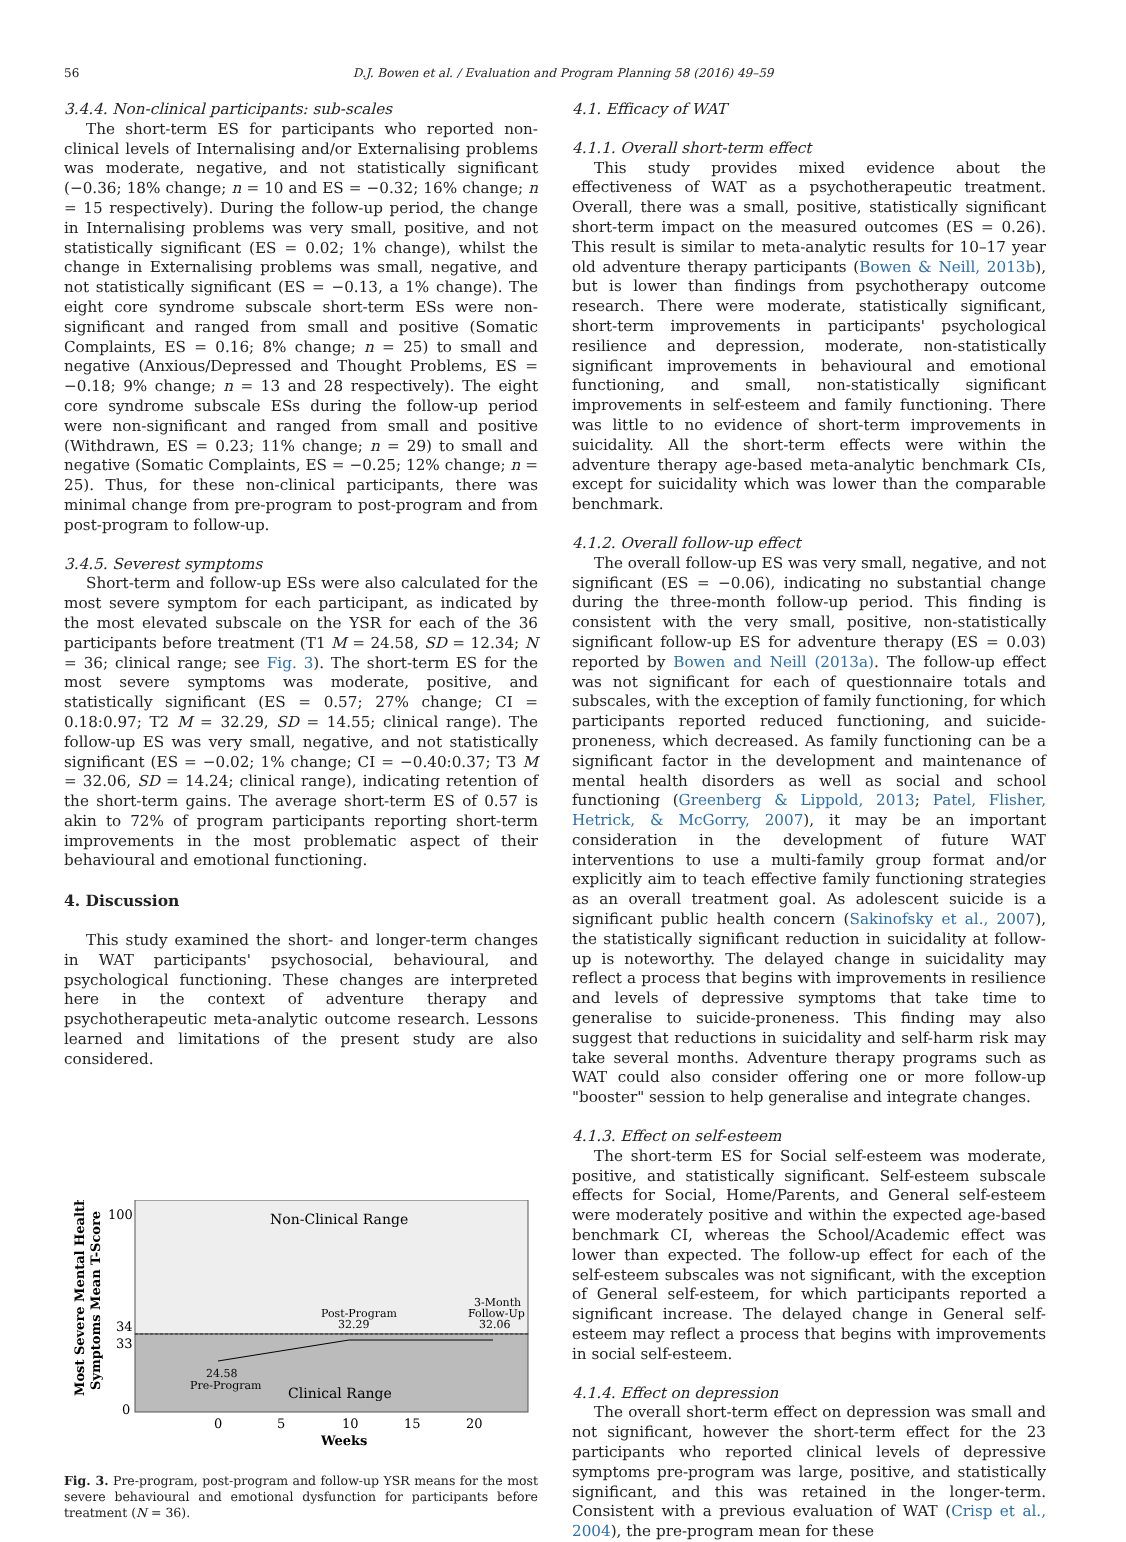56 D.J. Bowen et al. / Evaluation and Program Planning 58 (2016) 49–59
3.4.4. Non-clinical participants: sub-scales
The short-term ES for participants who reported non-clinical levels of Internalising and/or Externalising problems was moderate, negative, and not statistically significant (−0.36; 18% change; n = 10 and ES = −0.32; 16% change; n = 15 respectively). During the follow-up period, the change in Internalising problems was very small, positive, and not statistically significant (ES = 0.02; 1% change), whilst the change in Externalising problems was small, negative, and not statistically significant (ES = −0.13, a 1% change). The eight core syndrome subscale short-term ESs were non-significant and ranged from small and positive (Somatic Complaints, ES = 0.16; 8% change; n = 25) to small and negative (Anxious/Depressed and Thought Problems, ES = −0.18; 9% change; n = 13 and 28 respectively). The eight core syndrome subscale ESs during the follow-up period were non-significant and ranged from small and positive (Withdrawn, ES = 0.23; 11% change; n = 29) to small and negative (Somatic Complaints, ES = −0.25; 12% change; n = 25). Thus, for these non-clinical participants, there was minimal change from pre-program to post-program and from post-program to follow-up.
3.4.5. Severest symptoms
Short-term and follow-up ESs were also calculated for the most severe symptom for each participant, as indicated by the most elevated subscale on the YSR for each of the 36 participants before treatment (T1 M = 24.58, SD = 12.34; N = 36; clinical range; see Fig. 3). The short-term ES for the most severe symptoms was moderate, positive, and statistically significant (ES = 0.57; 27% change; CI = 0.18:0.97; T2 M = 32.29, SD = 14.55; clinical range). The follow-up ES was very small, negative, and not statistically significant (ES = −0.02; 1% change; CI = −0.40:0.37; T3 M = 32.06, SD = 14.24; clinical range), indicating retention of the short-term gains. The average short-term ES of 0.57 is akin to 72% of program participants reporting short-term improvements in the most problematic aspect of their behavioural and emotional functioning.
4. Discussion
This study examined the short- and longer-term changes in WAT participants' psychosocial, behavioural, and psychological functioning. These changes are interpreted here in the context of adventure therapy and psychotherapeutic meta-analytic outcome research. Lessons learned and limitations of the present study are also considered.
Non-Clinical Range
Clinical Range
Post-Program
32.29
3-Month
Follow-Up
32.06
24.58
Pre-Program
100
34
33
0
0
5
10
15
20
Weeks
Most Severe Mental Health
Symptoms Mean T-Score
Fig. 3. Pre-program, post-program and follow-up YSR means for the most severe behavioural and emotional dysfunction for participants before treatment (N = 36).
4.1. Efficacy of WAT
4.1.1. Overall short-term effect
This study provides mixed evidence about the effectiveness of WAT as a psychotherapeutic treatment. Overall, there was a small, positive, statistically significant short-term impact on the measured outcomes (ES = 0.26). This result is similar to meta-analytic results for 10–17 year old adventure therapy participants (Bowen & Neill, 2013b), but is lower than findings from psychotherapy outcome research. There were moderate, statistically significant, short-term improvements in participants' psychological resilience and depression, moderate, non-statistically significant improvements in behavioural and emotional functioning, and small, non-statistically significant improvements in self-esteem and family functioning. There was little to no evidence of short-term improvements in suicidality. All the short-term effects were within the adventure therapy age-based meta-analytic benchmark CIs, except for suicidality which was lower than the comparable benchmark.
4.1.2. Overall follow-up effect
The overall follow-up ES was very small, negative, and not significant (ES = −0.06), indicating no substantial change during the three-month follow-up period. This finding is consistent with the very small, positive, non-statistically significant follow-up ES for adventure therapy (ES = 0.03) reported by Bowen and Neill (2013a). The follow-up effect was not significant for each of questionnaire totals and subscales, with the exception of family functioning, for which participants reported reduced functioning, and suicide-proneness, which decreased. As family functioning can be a significant factor in the development and maintenance of mental health disorders as well as social and school functioning (Greenberg & Lippold, 2013; Patel, Flisher, Hetrick, & McGorry, 2007), it may be an important consideration in the development of future WAT interventions to use a multi-family group format and/or explicitly aim to teach effective family functioning strategies as an overall treatment goal. As adolescent suicide is a significant public health concern (Sakinofsky et al., 2007), the statistically significant reduction in suicidality at follow-up is noteworthy. The delayed change in suicidality may reflect a process that begins with improvements in resilience and levels of depressive symptoms that take time to generalise to suicide-proneness. This finding may also suggest that reductions in suicidality and self-harm risk may take several months. Adventure therapy programs such as WAT could also consider offering one or more follow-up "booster" session to help generalise and integrate changes.
4.1.3. Effect on self-esteem
The short-term ES for Social self-esteem was moderate, positive, and statistically significant. Self-esteem subscale effects for Social, Home/Parents, and General self-esteem were moderately positive and within the expected age-based benchmark CI, whereas the School/Academic effect was lower than expected. The follow-up effect for each of the self-esteem subscales was not significant, with the exception of General self-esteem, for which participants reported a significant increase. The delayed change in General self-esteem may reflect a process that begins with improvements in social self-esteem.
4.1.4. Effect on depression
The overall short-term effect on depression was small and not significant, however the short-term effect for the 23 participants who reported clinical levels of depressive symptoms pre-program was large, positive, and statistically significant, and this was retained in the longer-term. Consistent with a previous evaluation of WAT (Crisp et al., 2004), the pre-program mean for these